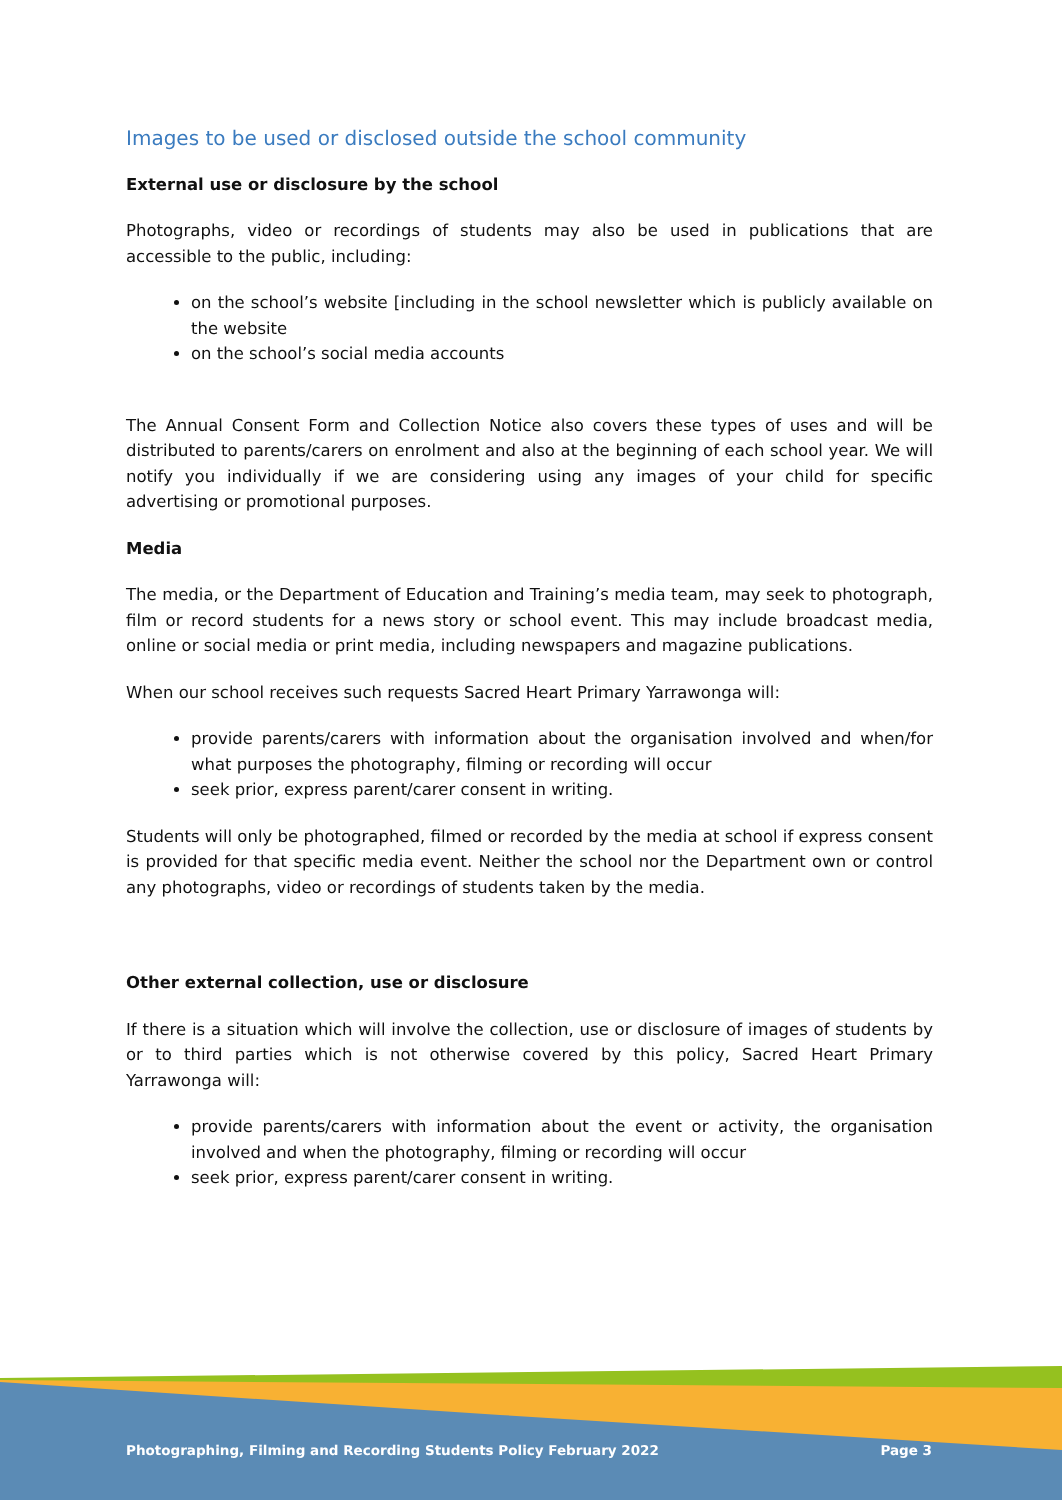Images to be used or disclosed outside the school community
External use or disclosure by the school
Photographs, video or recordings of students may also be used in publications that are accessible to the public, including:
on the school’s website [including in the school newsletter which is publicly available on the website
on the school’s social media accounts
The Annual Consent Form and Collection Notice also covers these types of uses and will be distributed to parents/carers on enrolment and also at the beginning of each school year. We will notify you individually if we are considering using any images of your child for specific advertising or promotional purposes.
Media
The media, or the Department of Education and Training’s media team, may seek to photograph, film or record students for a news story or school event. This may include broadcast media, online or social media or print media, including newspapers and magazine publications.
When our school receives such requests Sacred Heart Primary Yarrawonga will:
provide parents/carers with information about the organisation involved and when/for what purposes the photography, filming or recording will occur
seek prior, express parent/carer consent in writing.
Students will only be photographed, filmed or recorded by the media at school if express consent is provided for that specific media event. Neither the school nor the Department own or control any photographs, video or recordings of students taken by the media.
Other external collection, use or disclosure
If there is a situation which will involve the collection, use or disclosure of images of students by or to third parties which is not otherwise covered by this policy, Sacred Heart Primary Yarrawonga will:
provide parents/carers with information about the event or activity, the organisation involved and when the photography, filming or recording will occur
seek prior, express parent/carer consent in writing.
Photographing, Filming and Recording Students Policy February 2022 Page 3